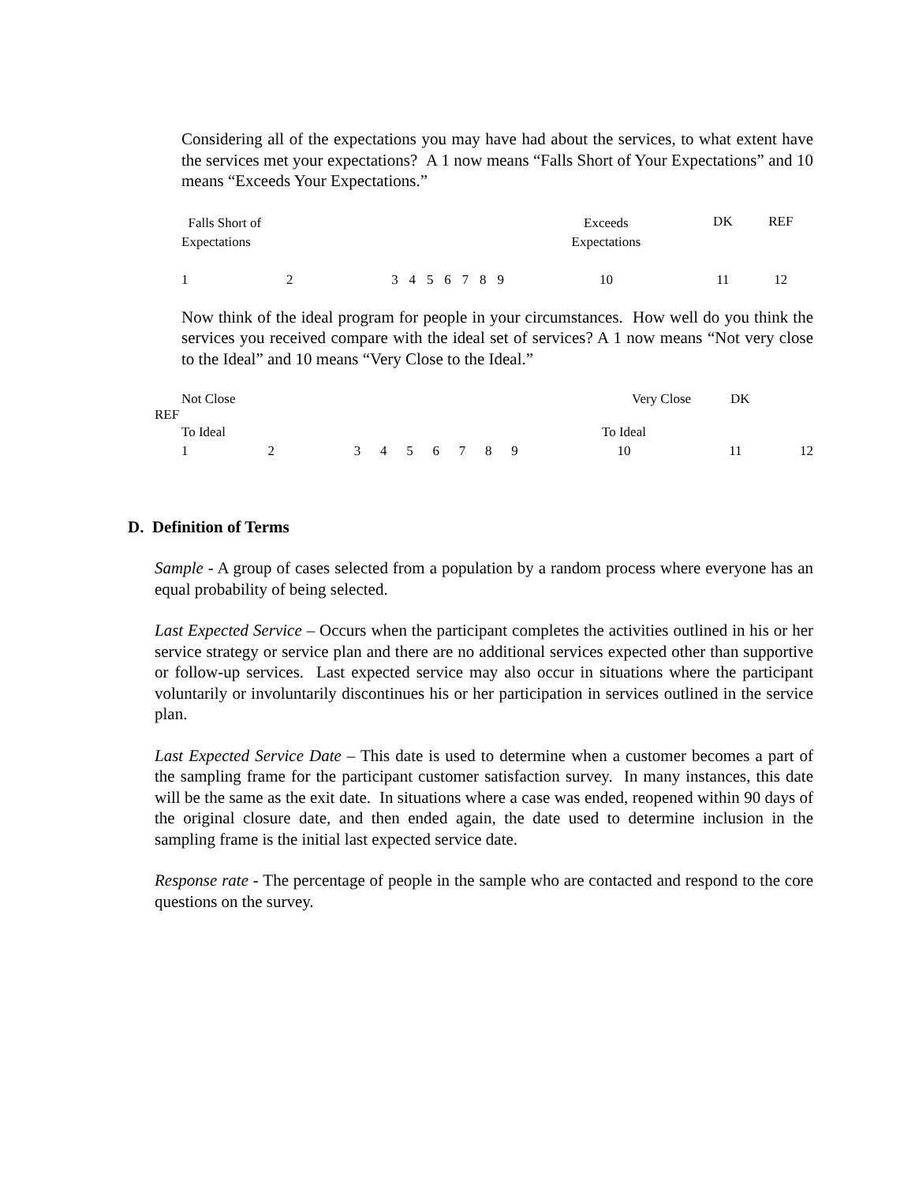Considering all of the expectations you may have had about the services, to what extent have the services met your expectations? A 1 now means “Falls Short of Your Expectations” and 10 means “Exceeds Your Expectations.”
| Falls Short of Expectations | | | | | | | | | Exceeds Expectations | DK | REF |
| 1 | 2 | 3 | 4 | 5 | 6 | 7 | 8 | 9 | 10 | 11 | 12 |
Now think of the ideal program for people in your circumstances. How well do you think the services you received compare with the ideal set of services? A 1 now means “Not very close to the Ideal” and 10 means “Very Close to the Ideal.”
Not Close Very Close DK
REF
| To Ideal | | | | | | | | | To Ideal | | |
| 1 | 2 | 3 | 4 | 5 | 6 | 7 | 8 | 9 | 10 | 11 | 12 |
D. Definition of Terms
Sample - A group of cases selected from a population by a random process where everyone has an equal probability of being selected.
Last Expected Service – Occurs when the participant completes the activities outlined in his or her service strategy or service plan and there are no additional services expected other than supportive or follow-up services. Last expected service may also occur in situations where the participant voluntarily or involuntarily discontinues his or her participation in services outlined in the service plan.
Last Expected Service Date – This date is used to determine when a customer becomes a part of the sampling frame for the participant customer satisfaction survey. In many instances, this date will be the same as the exit date. In situations where a case was ended, reopened within 90 days of the original closure date, and then ended again, the date used to determine inclusion in the sampling frame is the initial last expected service date.
Response rate - The percentage of people in the sample who are contacted and respond to the core questions on the survey.